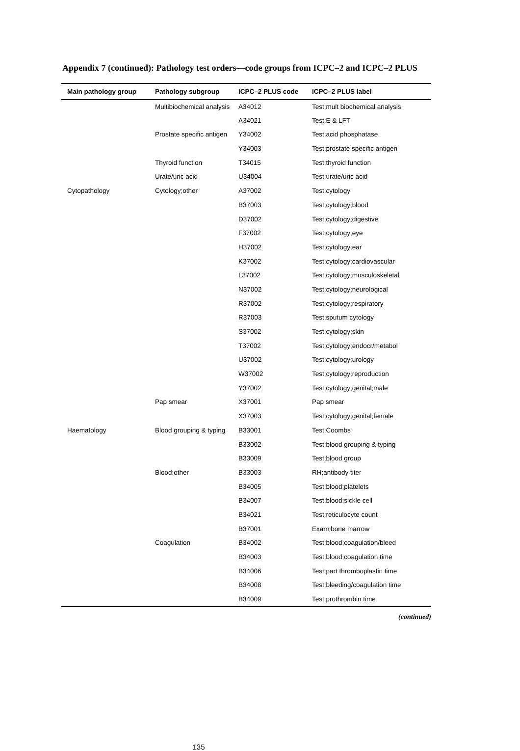Appendix 7 (continued): Pathology test orders—code groups from ICPC–2 and ICPC–2 PLUS
| Main pathology group | Pathology subgroup | ICPC–2 PLUS code | ICPC–2 PLUS label |
| --- | --- | --- | --- |
| | Multibiochemical analysis | A34012 | Test;mult biochemical analysis |
| | | A34021 | Test;E & LFT |
| | Prostate specific antigen | Y34002 | Test;acid phosphatase |
| | | Y34003 | Test;prostate specific antigen |
| | Thyroid function | T34015 | Test;thyroid function |
| | Urate/uric acid | U34004 | Test;urate/uric acid |
| Cytopathology | Cytology;other | A37002 | Test;cytology |
| | | B37003 | Test;cytology;blood |
| | | D37002 | Test;cytology;digestive |
| | | F37002 | Test;cytology;eye |
| | | H37002 | Test;cytology;ear |
| | | K37002 | Test;cytology;cardiovascular |
| | | L37002 | Test;cytology;musculoskeletal |
| | | N37002 | Test;cytology;neurological |
| | | R37002 | Test;cytology;respiratory |
| | | R37003 | Test;sputum cytology |
| | | S37002 | Test;cytology;skin |
| | | T37002 | Test;cytology;endocr/metabol |
| | | U37002 | Test;cytology;urology |
| | | W37002 | Test;cytology;reproduction |
| | | Y37002 | Test;cytology;genital;male |
| | Pap smear | X37001 | Pap smear |
| | | X37003 | Test;cytology;genital;female |
| Haematology | Blood grouping & typing | B33001 | Test;Coombs |
| | | B33002 | Test;blood grouping & typing |
| | | B33009 | Test;blood group |
| | Blood;other | B33003 | RH;antibody titer |
| | | B34005 | Test;blood;platelets |
| | | B34007 | Test;blood;sickle cell |
| | | B34021 | Test;reticulocyte count |
| | | B37001 | Exam;bone marrow |
| | Coagulation | B34002 | Test;blood;coagulation/bleed |
| | | B34003 | Test;blood;coagulation time |
| | | B34006 | Test;part thromboplastin time |
| | | B34008 | Test;bleeding/coagulation time |
| | | B34009 | Test;prothrombin time |
(continued)
135